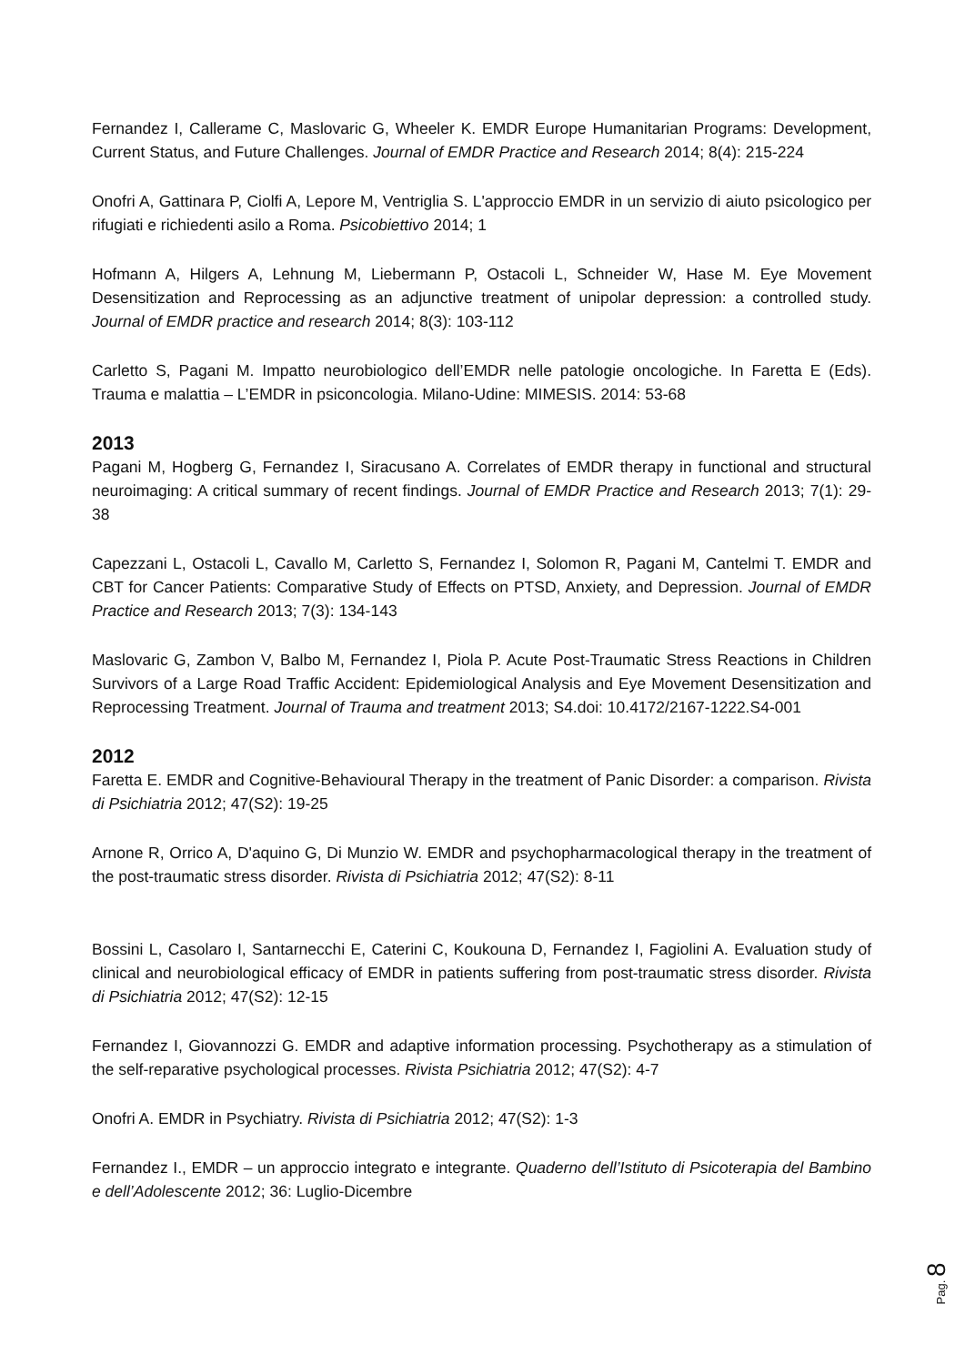Fernandez I, Callerame C, Maslovaric G, Wheeler K. EMDR Europe Humanitarian Programs: Development, Current Status, and Future Challenges. Journal of EMDR Practice and Research 2014; 8(4): 215-224
Onofri A, Gattinara P, Ciolfi A, Lepore M, Ventriglia S. L'approccio EMDR in un servizio di aiuto psicologico per rifugiati e richiedenti asilo a Roma. Psicobiettivo 2014; 1
Hofmann A, Hilgers A, Lehnung M, Liebermann P, Ostacoli L, Schneider W, Hase M. Eye Movement Desensitization and Reprocessing as an adjunctive treatment of unipolar depression: a controlled study. Journal of EMDR practice and research 2014; 8(3): 103-112
Carletto S, Pagani M. Impatto neurobiologico dell’EMDR nelle patologie oncologiche. In Faretta E (Eds). Trauma e malattia – L’EMDR in psiconcologia. Milano-Udine: MIMESIS. 2014: 53-68
2013
Pagani M, Hogberg G, Fernandez I, Siracusano A. Correlates of EMDR therapy in functional and structural neuroimaging: A critical summary of recent findings. Journal of EMDR Practice and Research 2013; 7(1): 29-38
Capezzani L, Ostacoli L, Cavallo M, Carletto S, Fernandez I, Solomon R, Pagani M, Cantelmi T. EMDR and CBT for Cancer Patients: Comparative Study of Effects on PTSD, Anxiety, and Depression. Journal of EMDR Practice and Research 2013; 7(3): 134-143
Maslovaric G, Zambon V, Balbo M, Fernandez I, Piola P. Acute Post-Traumatic Stress Reactions in Children Survivors of a Large Road Traffic Accident: Epidemiological Analysis and Eye Movement Desensitization and Reprocessing Treatment. Journal of Trauma and treatment 2013; S4.doi: 10.4172/2167-1222.S4-001
2012
Faretta E. EMDR and Cognitive-Behavioural Therapy in the treatment of Panic Disorder: a comparison. Rivista di Psichiatria 2012; 47(S2): 19-25
Arnone R, Orrico A, D'aquino G, Di Munzio W. EMDR and psychopharmacological therapy in the treatment of the post-traumatic stress disorder. Rivista di Psichiatria 2012; 47(S2): 8-11
Bossini L, Casolaro I, Santarnecchi E, Caterini C, Koukouna D, Fernandez I, Fagiolini A. Evaluation study of clinical and neurobiological efficacy of EMDR in patients suffering from post-traumatic stress disorder. Rivista di Psichiatria 2012; 47(S2): 12-15
Fernandez I, Giovannozzi G. EMDR and adaptive information processing. Psychotherapy as a stimulation of the self-reparative psychological processes. Rivista Psichiatria 2012; 47(S2): 4-7
Onofri A. EMDR in Psychiatry. Rivista di Psichiatria 2012; 47(S2): 1-3
Fernandez I., EMDR – un approccio integrato e integrante. Quaderno dell’Istituto di Psicoterapia del Bambino e dell’Adolescente 2012; 36: Luglio-Dicembre
Pag. 8